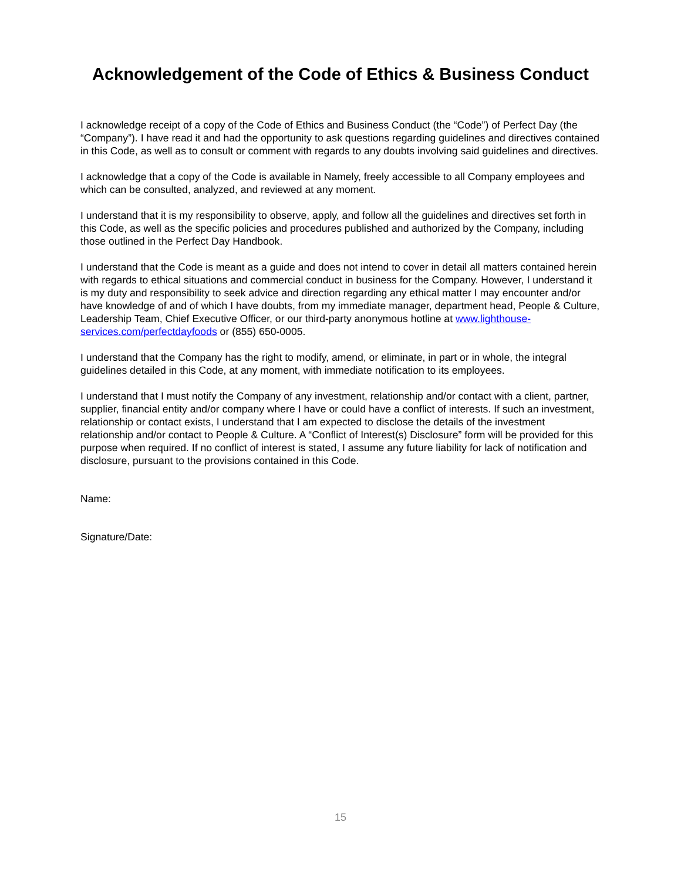Acknowledgement of the Code of Ethics & Business Conduct
I acknowledge receipt of a copy of the Code of Ethics and Business Conduct (the “Code”) of Perfect Day (the “Company”). I have read it and had the opportunity to ask questions regarding guidelines and directives contained in this Code, as well as to consult or comment with regards to any doubts involving said guidelines and directives.
I acknowledge that a copy of the Code is available in Namely, freely accessible to all Company employees and which can be consulted, analyzed, and reviewed at any moment.
I understand that it is my responsibility to observe, apply, and follow all the guidelines and directives set forth in this Code, as well as the specific policies and procedures published and authorized by the Company, including those outlined in the Perfect Day Handbook.
I understand that the Code is meant as a guide and does not intend to cover in detail all matters contained herein with regards to ethical situations and commercial conduct in business for the Company. However, I understand it is my duty and responsibility to seek advice and direction regarding any ethical matter I may encounter and/or have knowledge of and of which I have doubts, from my immediate manager, department head, People & Culture, Leadership Team, Chief Executive Officer, or our third-party anonymous hotline at www.lighthouse-services.com/perfectdayfoods or (855) 650-0005.
I understand that the Company has the right to modify, amend, or eliminate, in part or in whole, the integral guidelines detailed in this Code, at any moment, with immediate notification to its employees.
I understand that I must notify the Company of any investment, relationship and/or contact with a client, partner, supplier, financial entity and/or company where I have or could have a conflict of interests. If such an investment, relationship or contact exists, I understand that I am expected to disclose the details of the investment relationship and/or contact to People & Culture. A “Conflict of Interest(s) Disclosure” form will be provided for this purpose when required. If no conflict of interest is stated, I assume any future liability for lack of notification and disclosure, pursuant to the provisions contained in this Code.
Name:
Signature/Date:
15